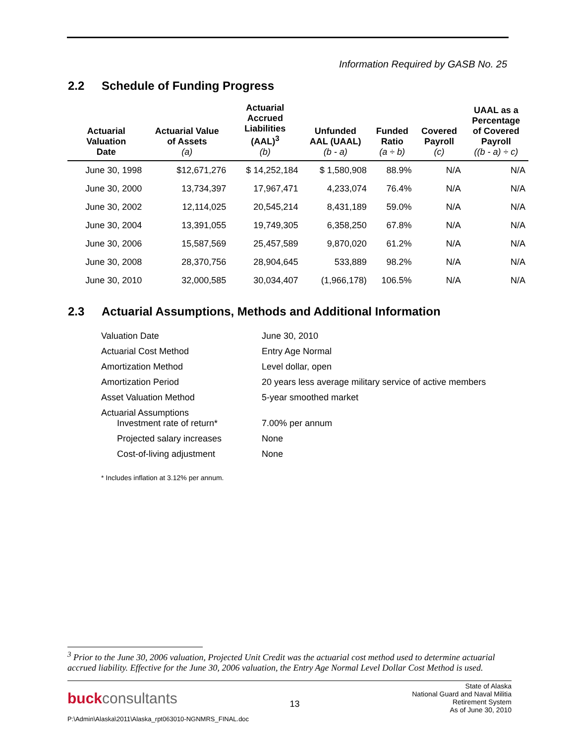Information Required by GASB No. 25
2.2 Schedule of Funding Progress
| Actuarial Valuation Date | Actuarial Value of Assets (a) | Actuarial Accrued Liabilities (AAL)<sup>3</sup> (b) | Unfunded AAL (UAAL) (b - a) | Funded Ratio (a ÷ b) | Covered Payroll (c) | UAAL as a Percentage of Covered Payroll ((b - a) ÷ c) |
| --- | --- | --- | --- | --- | --- | --- |
| June 30, 1998 | $12,671,276 | $ 14,252,184 | $ 1,580,908 | 88.9% | N/A | N/A |
| June 30, 2000 | 13,734,397 | 17,967,471 | 4,233,074 | 76.4% | N/A | N/A |
| June 30, 2002 | 12,114,025 | 20,545,214 | 8,431,189 | 59.0% | N/A | N/A |
| June 30, 2004 | 13,391,055 | 19,749,305 | 6,358,250 | 67.8% | N/A | N/A |
| June 30, 2006 | 15,587,569 | 25,457,589 | 9,870,020 | 61.2% | N/A | N/A |
| June 30, 2008 | 28,370,756 | 28,904,645 | 533,889 | 98.2% | N/A | N/A |
| June 30, 2010 | 32,000,585 | 30,034,407 | (1,966,178) | 106.5% | N/A | N/A |
2.3 Actuarial Assumptions, Methods and Additional Information
| Valuation Date | June 30, 2010 |
| Actuarial Cost Method | Entry Age Normal |
| Amortization Method | Level dollar, open |
| Amortization Period | 20 years less average military service of active members |
| Asset Valuation Method | 5-year smoothed market |
| Actuarial Assumptions Investment rate of return* | 7.00% per annum |
| Projected salary increases | None |
| Cost-of-living adjustment | None |
* Includes inflation at 3.12% per annum.
<sup>3</sup> Prior to the June 30, 2006 valuation, Projected Unit Credit was the actuarial cost method used to determine actuarial accrued liability. Effective for the June 30, 2006 valuation, the Entry Age Normal Level Dollar Cost Method is used.
buckconsultants
13
State of Alaska
National Guard and Naval Militia
Retirement System
As of June 30, 2010
P:\Admin\Alaska\2011\Alaska_rpt063010-NGNMRS_FINAL.doc